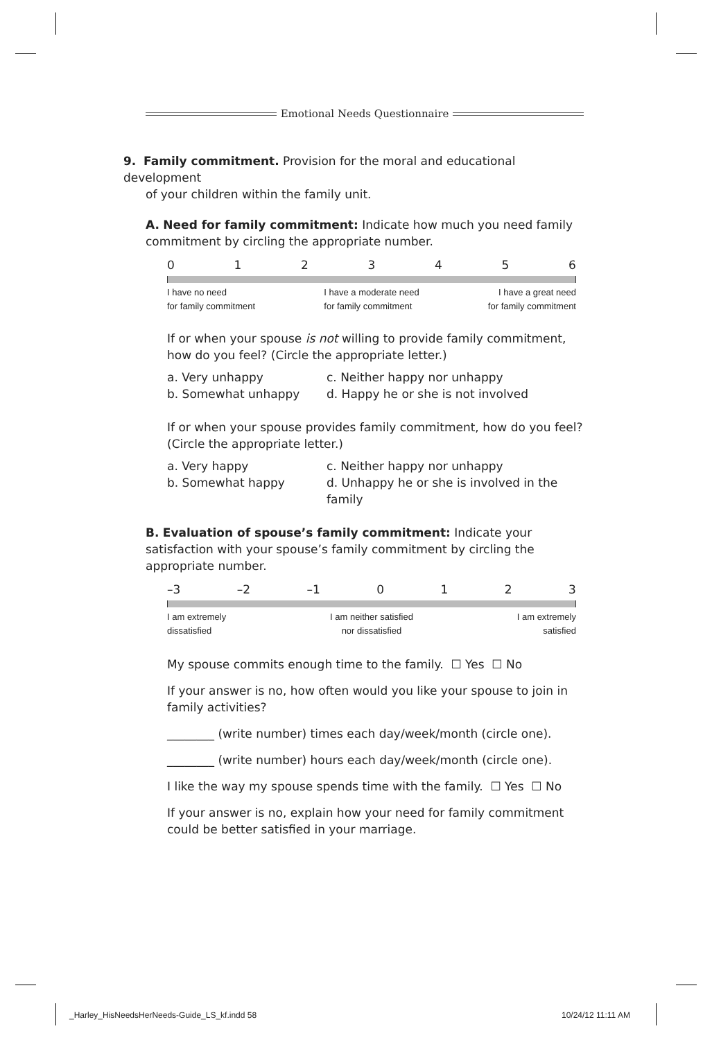Emotional Needs Questionnaire
9. Family commitment. Provision for the moral and educational development
of your children within the family unit.
A. Need for family commitment: Indicate how much you need family commitment by circling the appropriate number.
0123456
I have no need
for family commitment I have a moderate need
for family commitment I have a great need
for family commitment
If or when your spouse is not willing to provide family commitment, how do you feel? (Circle the appropriate letter.)
a. Very unhappy c. Neither happy nor unhappy b. Somewhat unhappy d. Happy he or she is not involved
If or when your spouse provides family commitment, how do you feel? (Circle the appropriate letter.)
a. Very happy c. Neither happy nor unhappy b. Somewhat happy d. Unhappy he or she is involved in the family
B. Evaluation of spouse’s family commitment: Indicate your satisfaction with your spouse’s family commitment by circling the appropriate number.
–3 –2 –1 0123
I am extremely
dissatisfied I am neither satisfied
nor dissatisfied I am extremely
satisfied
My spouse commits enough time to the family. ☐ Yes ☐ No
If your answer is no, how often would you like your spouse to join in family activities?
________ (write number) times each day/week/month (circle one).
________ (write number) hours each day/week/month (circle one).
I like the way my spouse spends time with the family. ☐ Yes ☐ No
If your answer is no, explain how your need for family commitment could be better satisfied in your marriage.
_Harley_HisNeedsHerNeeds-Guide_LS_kf.indd 58
10/24/12 11:11 AM